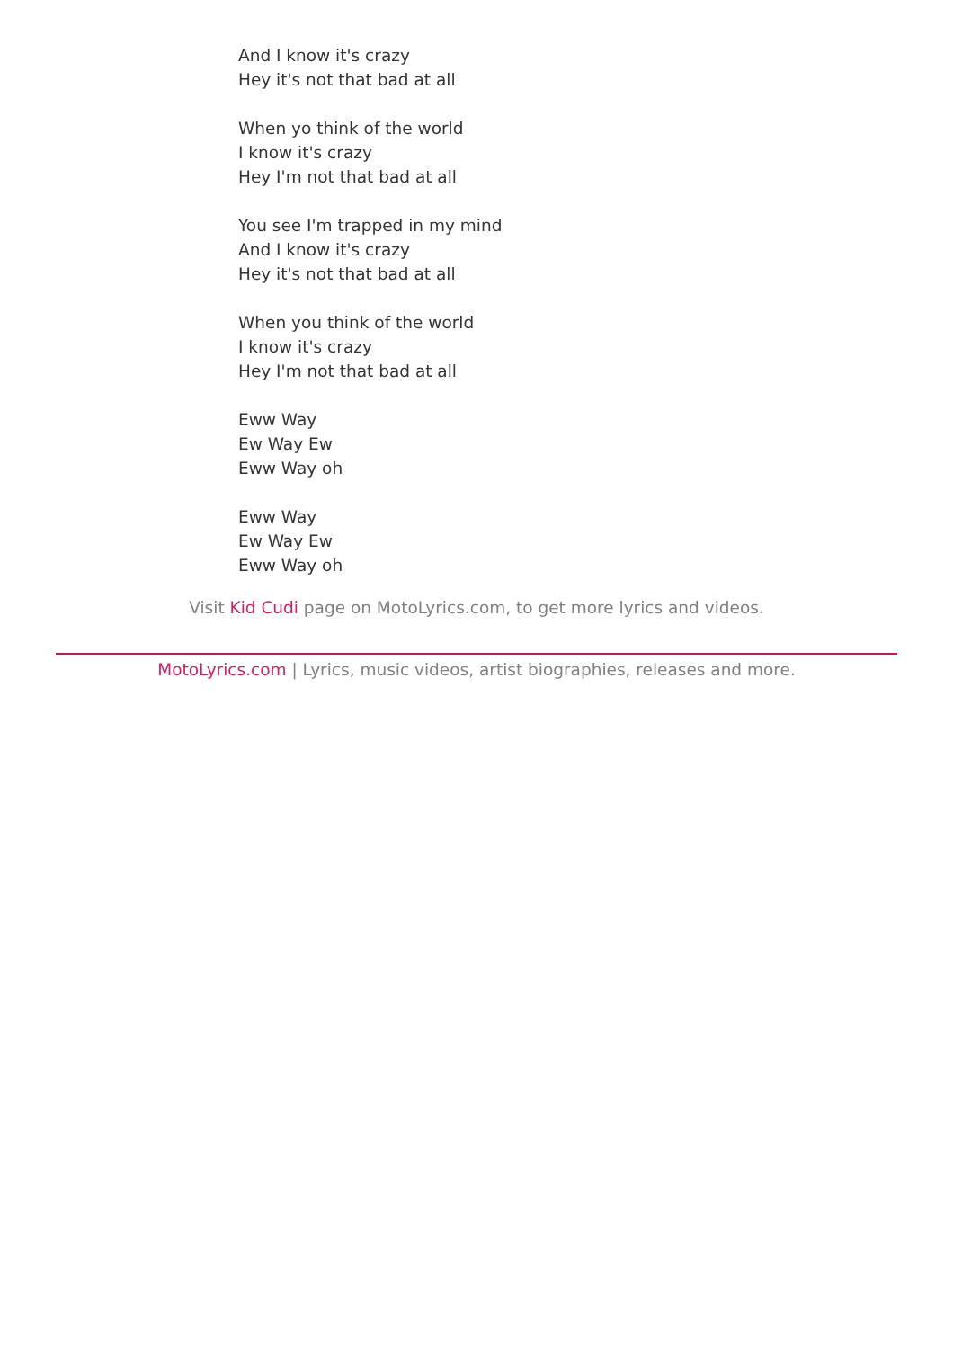And I know it's crazy
Hey it's not that bad at all
When yo think of the world
I know it's crazy
Hey I'm not that bad at all
You see I'm trapped in my mind
And I know it's crazy
Hey it's not that bad at all
When you think of the world
I know it's crazy
Hey I'm not that bad at all
Eww Way
Ew Way Ew
Eww Way oh
Eww Way
Ew Way Ew
Eww Way oh
Visit Kid Cudi page on MotoLyrics.com, to get more lyrics and videos.
MotoLyrics.com | Lyrics, music videos, artist biographies, releases and more.